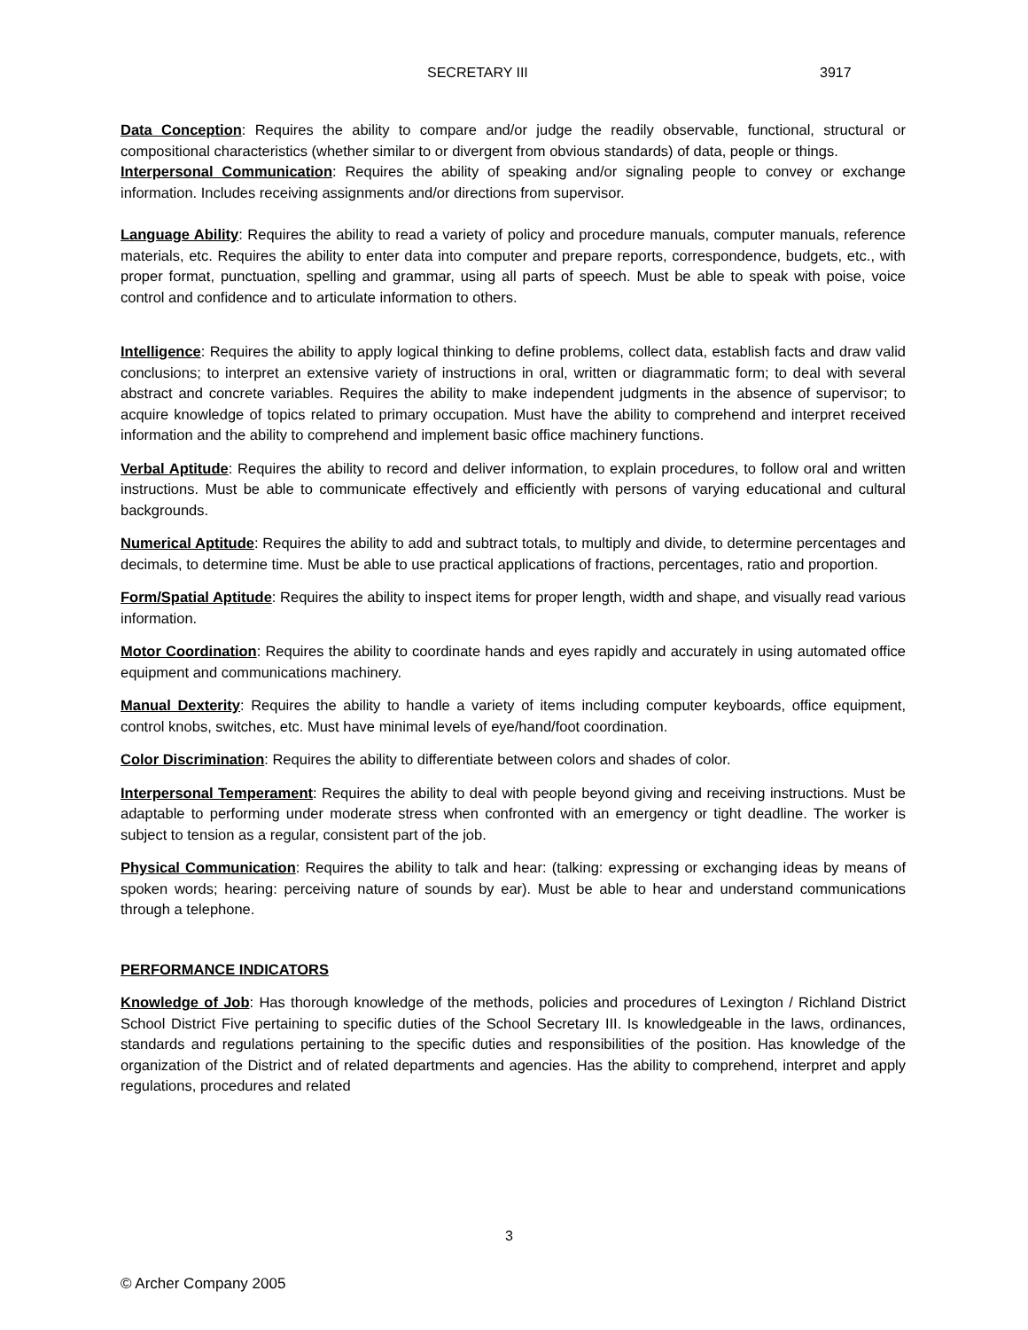SECRETARY III 3917
Data Conception: Requires the ability to compare and/or judge the readily observable, functional, structural or compositional characteristics (whether similar to or divergent from obvious standards) of data, people or things.
Interpersonal Communication: Requires the ability of speaking and/or signaling people to convey or exchange information. Includes receiving assignments and/or directions from supervisor.
Language Ability: Requires the ability to read a variety of policy and procedure manuals, computer manuals, reference materials, etc. Requires the ability to enter data into computer and prepare reports, correspondence, budgets, etc., with proper format, punctuation, spelling and grammar, using all parts of speech. Must be able to speak with poise, voice control and confidence and to articulate information to others.
Intelligence: Requires the ability to apply logical thinking to define problems, collect data, establish facts and draw valid conclusions; to interpret an extensive variety of instructions in oral, written or diagrammatic form; to deal with several abstract and concrete variables. Requires the ability to make independent judgments in the absence of supervisor; to acquire knowledge of topics related to primary occupation. Must have the ability to comprehend and interpret received information and the ability to comprehend and implement basic office machinery functions.
Verbal Aptitude: Requires the ability to record and deliver information, to explain procedures, to follow oral and written instructions. Must be able to communicate effectively and efficiently with persons of varying educational and cultural backgrounds.
Numerical Aptitude: Requires the ability to add and subtract totals, to multiply and divide, to determine percentages and decimals, to determine time. Must be able to use practical applications of fractions, percentages, ratio and proportion.
Form/Spatial Aptitude: Requires the ability to inspect items for proper length, width and shape, and visually read various information.
Motor Coordination: Requires the ability to coordinate hands and eyes rapidly and accurately in using automated office equipment and communications machinery.
Manual Dexterity: Requires the ability to handle a variety of items including computer keyboards, office equipment, control knobs, switches, etc. Must have minimal levels of eye/hand/foot coordination.
Color Discrimination: Requires the ability to differentiate between colors and shades of color.
Interpersonal Temperament: Requires the ability to deal with people beyond giving and receiving instructions. Must be adaptable to performing under moderate stress when confronted with an emergency or tight deadline. The worker is subject to tension as a regular, consistent part of the job.
Physical Communication: Requires the ability to talk and hear: (talking: expressing or exchanging ideas by means of spoken words; hearing: perceiving nature of sounds by ear). Must be able to hear and understand communications through a telephone.
PERFORMANCE INDICATORS
Knowledge of Job: Has thorough knowledge of the methods, policies and procedures of Lexington / Richland District School District Five pertaining to specific duties of the School Secretary III. Is knowledgeable in the laws, ordinances, standards and regulations pertaining to the specific duties and responsibilities of the position. Has knowledge of the organization of the District and of related departments and agencies. Has the ability to comprehend, interpret and apply regulations, procedures and related
3
© Archer Company 2005